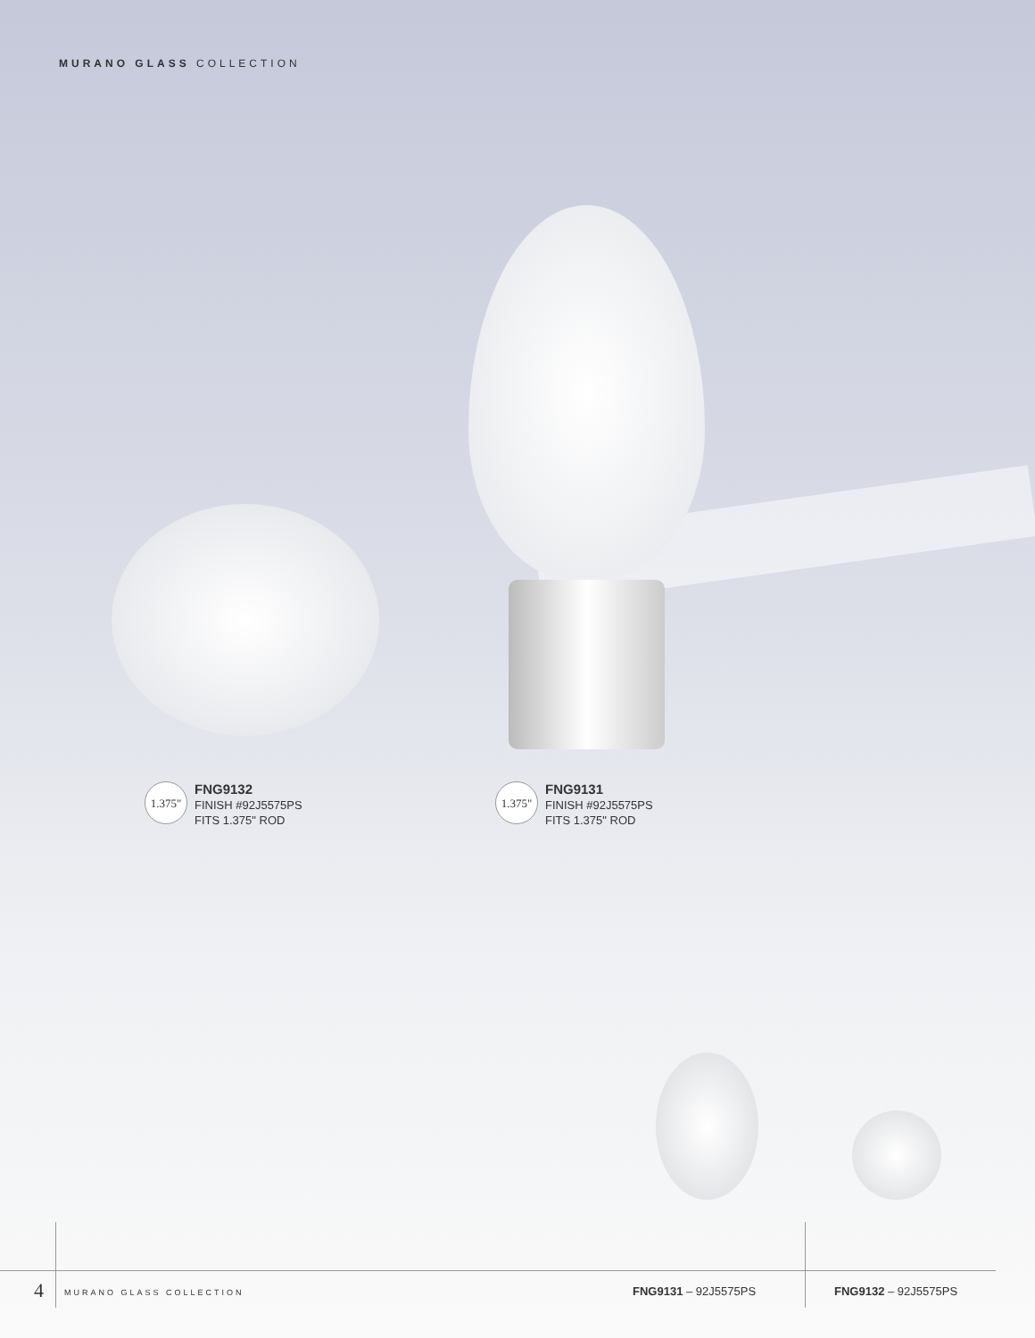MURANO GLASS COLLECTION
1.375"
FNG9132
FINISH #92J5575PS
FITS 1.375" ROD
1.375"
FNG9131
FINISH #92J5575PS
FITS 1.375" ROD
4 MURANO GLASS COLLECTION FNG9131 – 92J5575PS FNG9132 – 92J5575PS